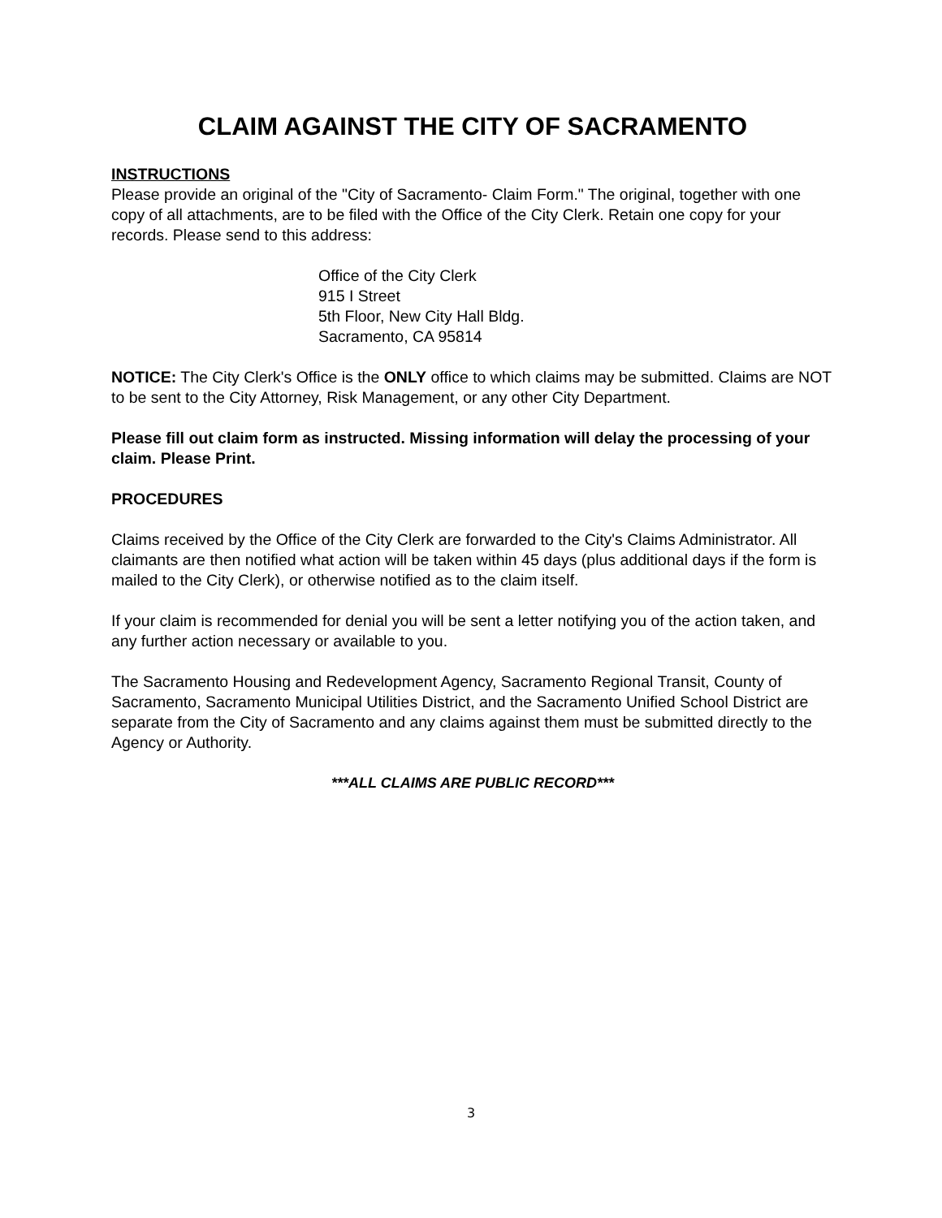CLAIM AGAINST THE CITY OF SACRAMENTO
INSTRUCTIONS
Please provide an original of the "City of Sacramento- Claim Form." The original, together with one copy of all attachments, are to be filed with the Office of the City Clerk. Retain one copy for your records. Please send to this address:
Office of the City Clerk
915 I Street
5th Floor, New City Hall Bldg.
Sacramento, CA 95814
NOTICE: The City Clerk's Office is the ONLY office to which claims may be submitted. Claims are NOT to be sent to the City Attorney, Risk Management, or any other City Department.
Please fill out claim form as instructed. Missing information will delay the processing of your claim. Please Print.
PROCEDURES
Claims received by the Office of the City Clerk are forwarded to the City's Claims Administrator. All claimants are then notified what action will be taken within 45 days (plus additional days if the form is mailed to the City Clerk), or otherwise notified as to the claim itself.
If your claim is recommended for denial you will be sent a letter notifying you of the action taken, and any further action necessary or available to you.
The Sacramento Housing and Redevelopment Agency, Sacramento Regional Transit, County of Sacramento, Sacramento Municipal Utilities District, and the Sacramento Unified School District are separate from the City of Sacramento and any claims against them must be submitted directly to the Agency or Authority.
***ALL CLAIMS ARE PUBLIC RECORD***
3